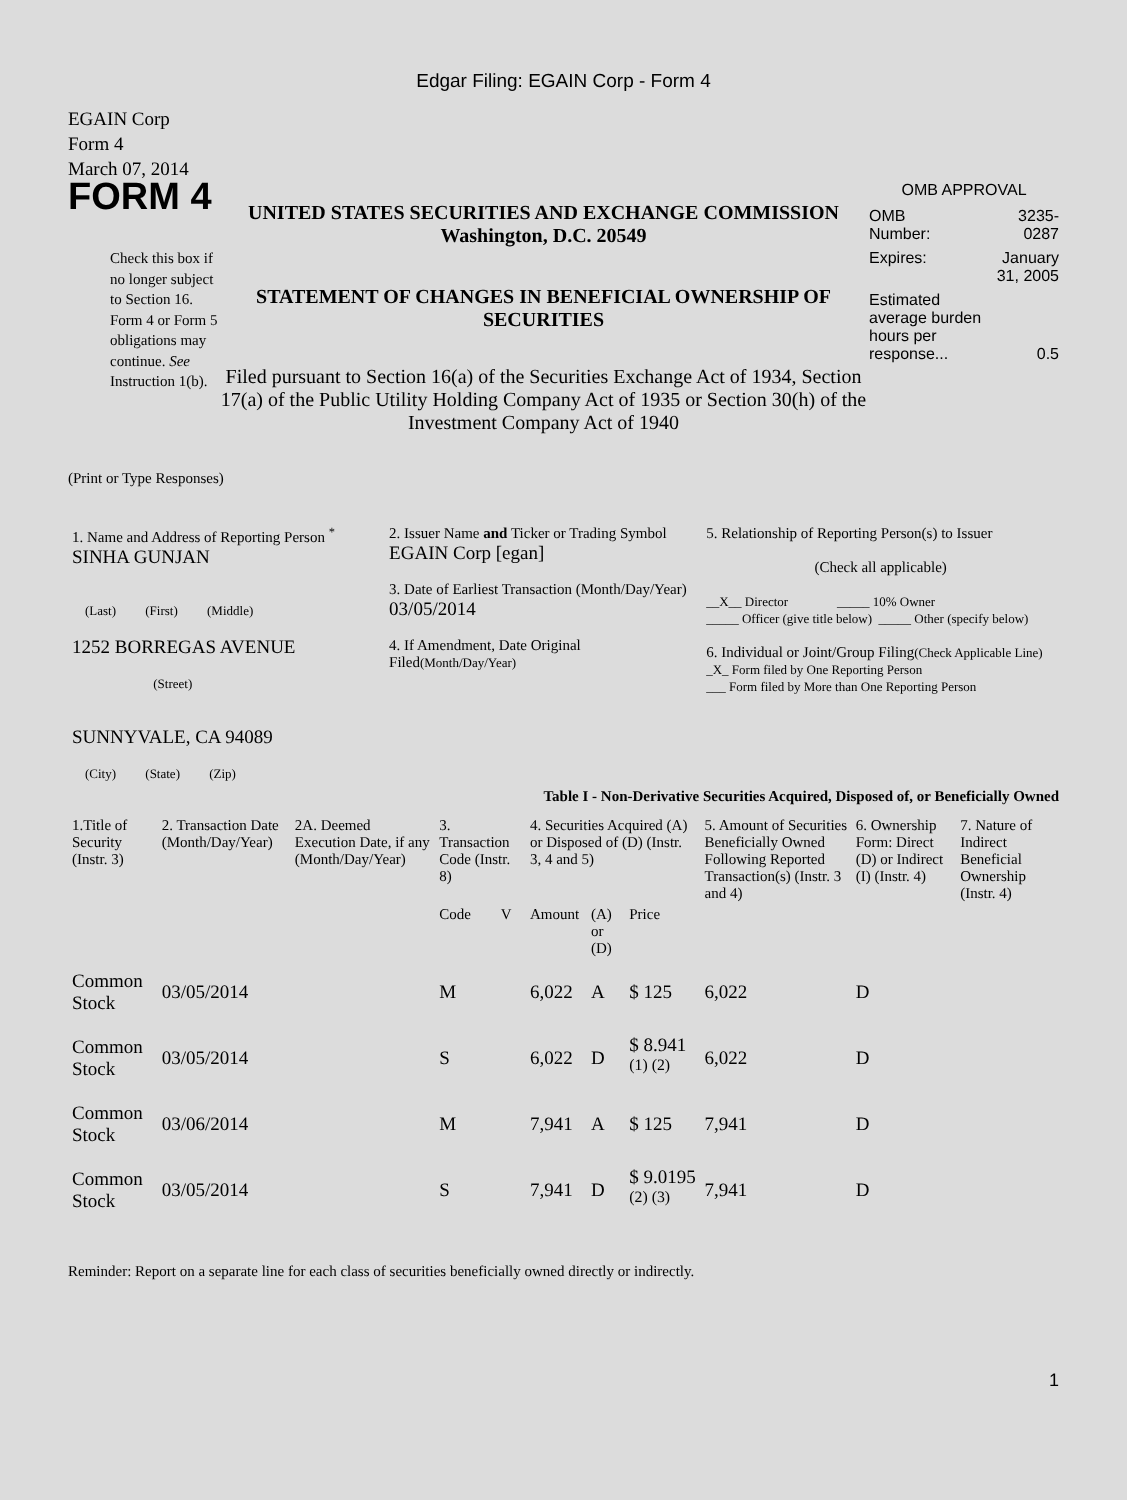Edgar Filing: EGAIN Corp - Form 4
EGAIN Corp
Form 4
March 07, 2014
FORM 4
Check this box if no longer subject to Section 16. Form 4 or Form 5 obligations may continue. See Instruction 1(b).
UNITED STATES SECURITIES AND EXCHANGE COMMISSION
Washington, D.C. 20549
STATEMENT OF CHANGES IN BENEFICIAL OWNERSHIP OF SECURITIES
Filed pursuant to Section 16(a) of the Securities Exchange Act of 1934, Section 17(a) of the Public Utility Holding Company Act of 1935 or Section 30(h) of the Investment Company Act of 1940
OMB APPROVAL
| OMB Number: | 3235-0287 |
| Expires: | January 31, 2005 |
| Estimated average burden hours per response... | 0.5 |
(Print or Type Responses)
| 1. Name and Address of Reporting Person <sup>*</sup> SINHA GUNJAN (Last) (First) (Middle) 1252 BORREGAS AVENUE (Street) SUNNYVALE, CA 94089 (City) (State) (Zip) | 2. Issuer Name and Ticker or Trading Symbol EGAIN Corp [egan] 3. Date of Earliest Transaction (Month/Day/Year) 03/05/2014 4. If Amendment, Date Original Filed (Month/Day/Year) | 5. Relationship of Reporting Person(s) to Issuer (Check all applicable) __X__ Director _____ 10% Owner _____ Officer (give title below) _____ Other (specify below) 6. Individual or Joint/Group Filing (Check Applicable Line) _X_ Form filed by One Reporting Person ___ Form filed by More than One Reporting Person |
Table I - Non-Derivative Securities Acquired, Disposed of, or Beneficially Owned
| 1.Title of Security (Instr. 3) | 2. Transaction Date (Month/Day/Year) | 2A. Deemed Execution Date, if any (Month/Day/Year) | 3. Transaction Code (Instr. 8) | | 4. Securities Acquired (A) or Disposed of (D) (Instr. 3, 4 and 5) | | | 5. Amount of Securities Beneficially Owned Following Reported Transaction(s) (Instr. 3 and 4) | 6. Ownership Form: Direct (D) or Indirect (I) (Instr. 4) | 7. Nature of Indirect Beneficial Ownership (Instr. 4) |
| --- | --- | --- | --- | --- | --- | --- | --- | --- | --- | --- |
| | | | Code | V | Amount | (A) or (D) | Price | | | |
| Common Stock | 03/05/2014 | | M | | 6,022 | A | $ 125 | 6,022 | D | |
| Common Stock | 03/05/2014 | | S | | 6,022 | D | $ 8.941 <sup>(1) (2)</sup> | 6,022 | D | |
| Common Stock | 03/06/2014 | | M | | 7,941 | A | $ 125 | 7,941 | D | |
| Common Stock | 03/05/2014 | | S | | 7,941 | D | $ 9.0195 <sup>(2) (3)</sup> | 7,941 | D | |
Reminder: Report on a separate line for each class of securities beneficially owned directly or indirectly.
1